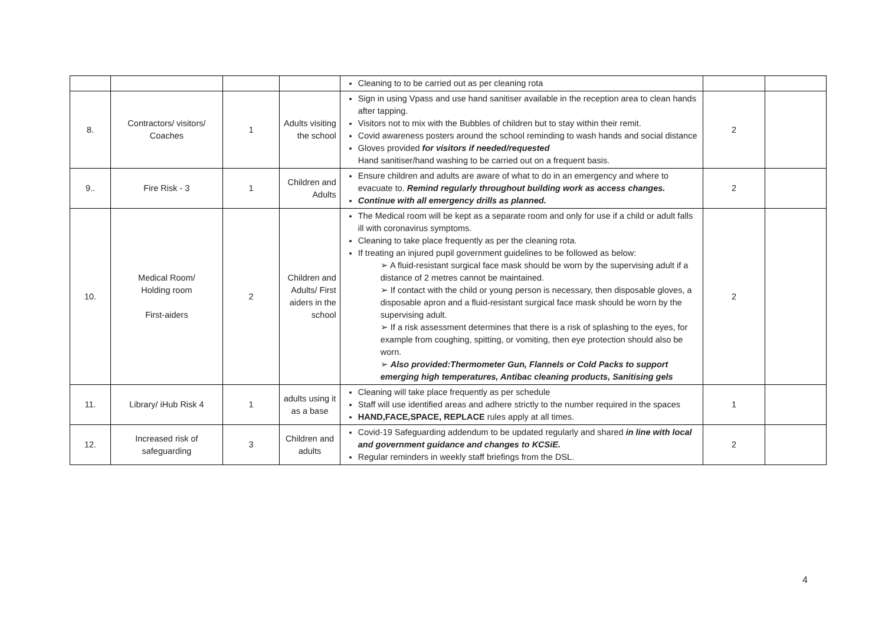| | | | | Cleaning to to be carried out as per cleaning rota | | |
| 8. | Contractors/ visitors/ Coaches | 1 | Adults visiting the school | Sign in using Vpass and use hand sanitiser available in the reception area to clean hands after tapping. Visitors not to mix with the Bubbles of children but to stay within their remit. Covid awareness posters around the school reminding to wash hands and social distance Gloves provided for visitors if needed/requested Hand sanitiser/hand washing to be carried out on a frequent basis. | 2 | |
| 9.. | Fire Risk - 3 | 1 | Children and Adults | Ensure children and adults are aware of what to do in an emergency and where to evacuate to. Remind regularly throughout building work as access changes. Continue with all emergency drills as planned. | 2 | |
| 10. | Medical Room/ Holding room First-aiders | 2 | Children and Adults/ First aiders in the school | The Medical room will be kept as a separate room and only for use if a child or adult falls ill with coronavirus symptoms. Cleaning to take place frequently as per the cleaning rota. If treating an injured pupil government guidelines to be followed as below: ➢ A fluid-resistant surgical face mask should be worn by the supervising adult if a distance of 2 metres cannot be maintained. ➢ If contact with the child or young person is necessary, then disposable gloves, a disposable apron and a fluid-resistant surgical face mask should be worn by the supervising adult. ➢ If a risk assessment determines that there is a risk of splashing to the eyes, for example from coughing, spitting, or vomiting, then eye protection should also be worn. ➢ Also provided:Thermometer Gun, Flannels or Cold Packs to support emerging high temperatures, Antibac cleaning products, Sanitising gels | 2 | |
| 11. | Library/ iHub Risk 4 | 1 | adults using it as a base | Cleaning will take place frequently as per schedule Staff will use identified areas and adhere strictly to the number required in the spaces HAND,FACE,SPACE, REPLACE rules apply at all times. | 1 | |
| 12. | Increased risk of safeguarding | 3 | Children and adults | Covid-19 Safeguarding addendum to be updated regularly and shared in line with local and government guidance and changes to KCSiE. Regular reminders in weekly staff briefings from the DSL. | 2 | |
4